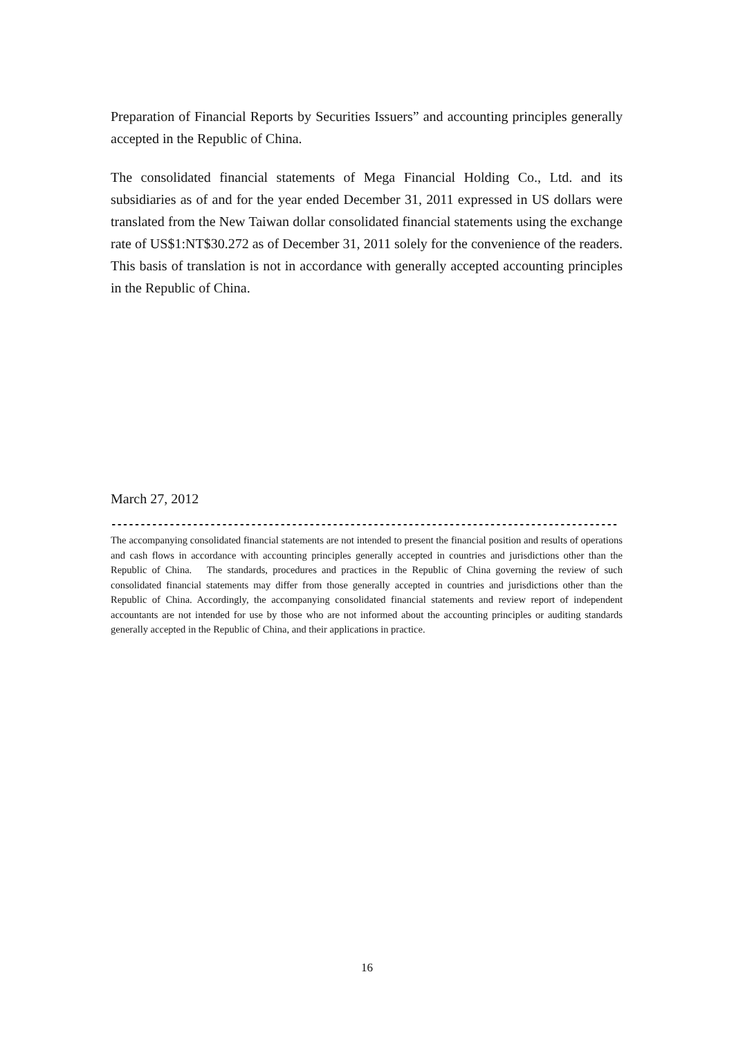Preparation of Financial Reports by Securities Issuers” and accounting principles generally accepted in the Republic of China.
The consolidated financial statements of Mega Financial Holding Co., Ltd. and its subsidiaries as of and for the year ended December 31, 2011 expressed in US dollars were translated from the New Taiwan dollar consolidated financial statements using the exchange rate of US$1:NT$30.272 as of December 31, 2011 solely for the convenience of the readers. This basis of translation is not in accordance with generally accepted accounting principles in the Republic of China.
March 27, 2012
------------------------------------------------------------------------------------------------------
The accompanying consolidated financial statements are not intended to present the financial position and results of operations and cash flows in accordance with accounting principles generally accepted in countries and jurisdictions other than the Republic of China. The standards, procedures and practices in the Republic of China governing the review of such consolidated financial statements may differ from those generally accepted in countries and jurisdictions other than the Republic of China. Accordingly, the accompanying consolidated financial statements and review report of independent accountants are not intended for use by those who are not informed about the accounting principles or auditing standards generally accepted in the Republic of China, and their applications in practice.
16